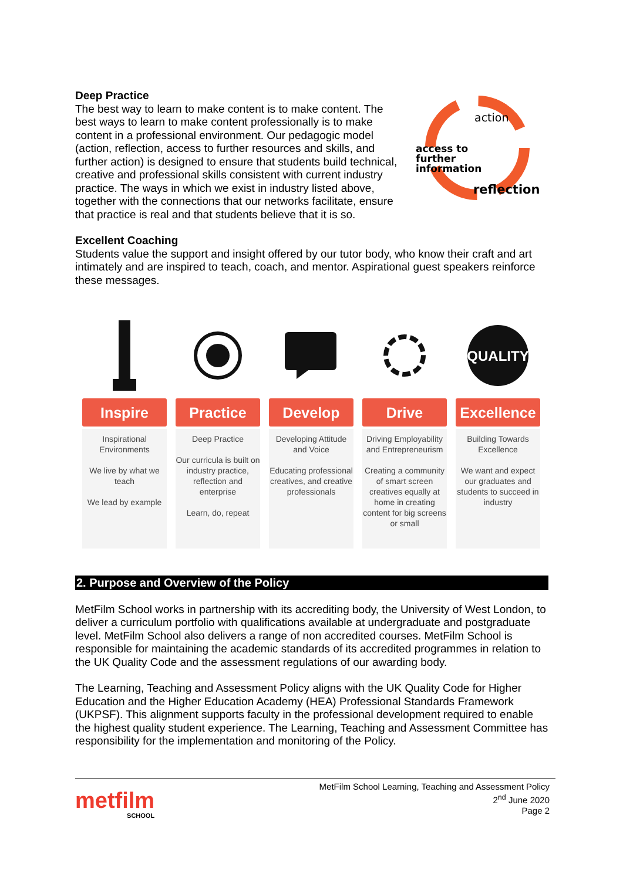Deep Practice
The best way to learn to make content is to make content. The best ways to learn to make content professionally is to make content in a professional environment. Our pedagogic model (action, reflection, access to further resources and skills, and further action) is designed to ensure that students build technical, creative and professional skills consistent with current industry practice. The ways in which we exist in industry listed above, together with the connections that our networks facilitate, ensure that practice is real and that students believe that it is so.
action
access to
further
information
reflection
Excellent Coaching
Students value the support and insight offered by our tutor body, who know their craft and art intimately and are inspired to teach, coach, and mentor. Aspirational guest speakers reinforce these messages.
Inspire
Inspirational Environments
We live by what we teach
We lead by example
Practice
Deep Practice
Our curricula is built on industry practice, reflection and enterprise
Learn, do, repeat
Develop
Developing Attitude and Voice
Educating professional creatives, and creative professionals
Drive
Driving Employability and Entrepreneurism
Creating a community of smart screen creatives equally at home in creating content for big screens or small
QUALITY
Excellence
Building Towards Excellence
We want and expect our graduates and students to succeed in industry
2. Purpose and Overview of the Policy
MetFilm School works in partnership with its accrediting body, the University of West London, to deliver a curriculum portfolio with qualifications available at undergraduate and postgraduate level. MetFilm School also delivers a range of non accredited courses. MetFilm School is responsible for maintaining the academic standards of its accredited programmes in relation to the UK Quality Code and the assessment regulations of our awarding body.
The Learning, Teaching and Assessment Policy aligns with the UK Quality Code for Higher Education and the Higher Education Academy (HEA) Professional Standards Framework (UKPSF). This alignment supports faculty in the professional development required to enable the highest quality student experience. The Learning, Teaching and Assessment Committee has responsibility for the implementation and monitoring of the Policy.
metfilm
SCHOOL
MetFilm School Learning, Teaching and Assessment Policy
2<sup>nd</sup> June 2020
Page 2